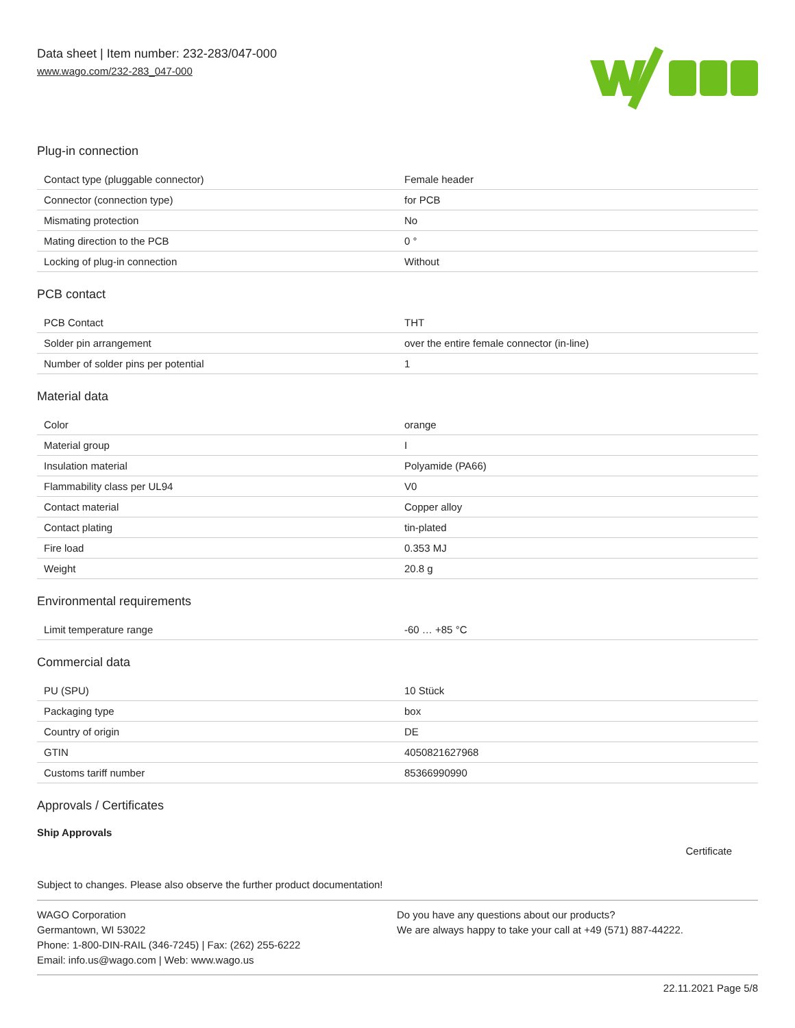Data sheet | Item number: 232-283/047-000
www.wago.com/232-283_047-000
Plug-in connection
| Contact type (pluggable connector) | Female header |
| Connector (connection type) | for PCB |
| Mismating protection | No |
| Mating direction to the PCB | 0 ° |
| Locking of plug-in connection | Without |
PCB contact
| PCB Contact | THT |
| Solder pin arrangement | over the entire female connector (in-line) |
| Number of solder pins per potential | 1 |
Material data
| Color | orange |
| Material group | I |
| Insulation material | Polyamide (PA66) |
| Flammability class per UL94 | V0 |
| Contact material | Copper alloy |
| Contact plating | tin-plated |
| Fire load | 0.353 MJ |
| Weight | 20.8 g |
Environmental requirements
| Limit temperature range | -60 … +85 °C |
Commercial data
| PU (SPU) | 10 Stück |
| Packaging type | box |
| Country of origin | DE |
| GTIN | 4050821627968 |
| Customs tariff number | 85366990990 |
Approvals / Certificates
Ship Approvals
Certificate
Subject to changes. Please also observe the further product documentation!
WAGO Corporation
Germantown, WI 53022
Phone: 1-800-DIN-RAIL (346-7245) | Fax: (262) 255-6222
Email: info.us@wago.com | Web: www.wago.us
Do you have any questions about our products?
We are always happy to take your call at +49 (571) 887-44222.
22.11.2021 Page 5/8